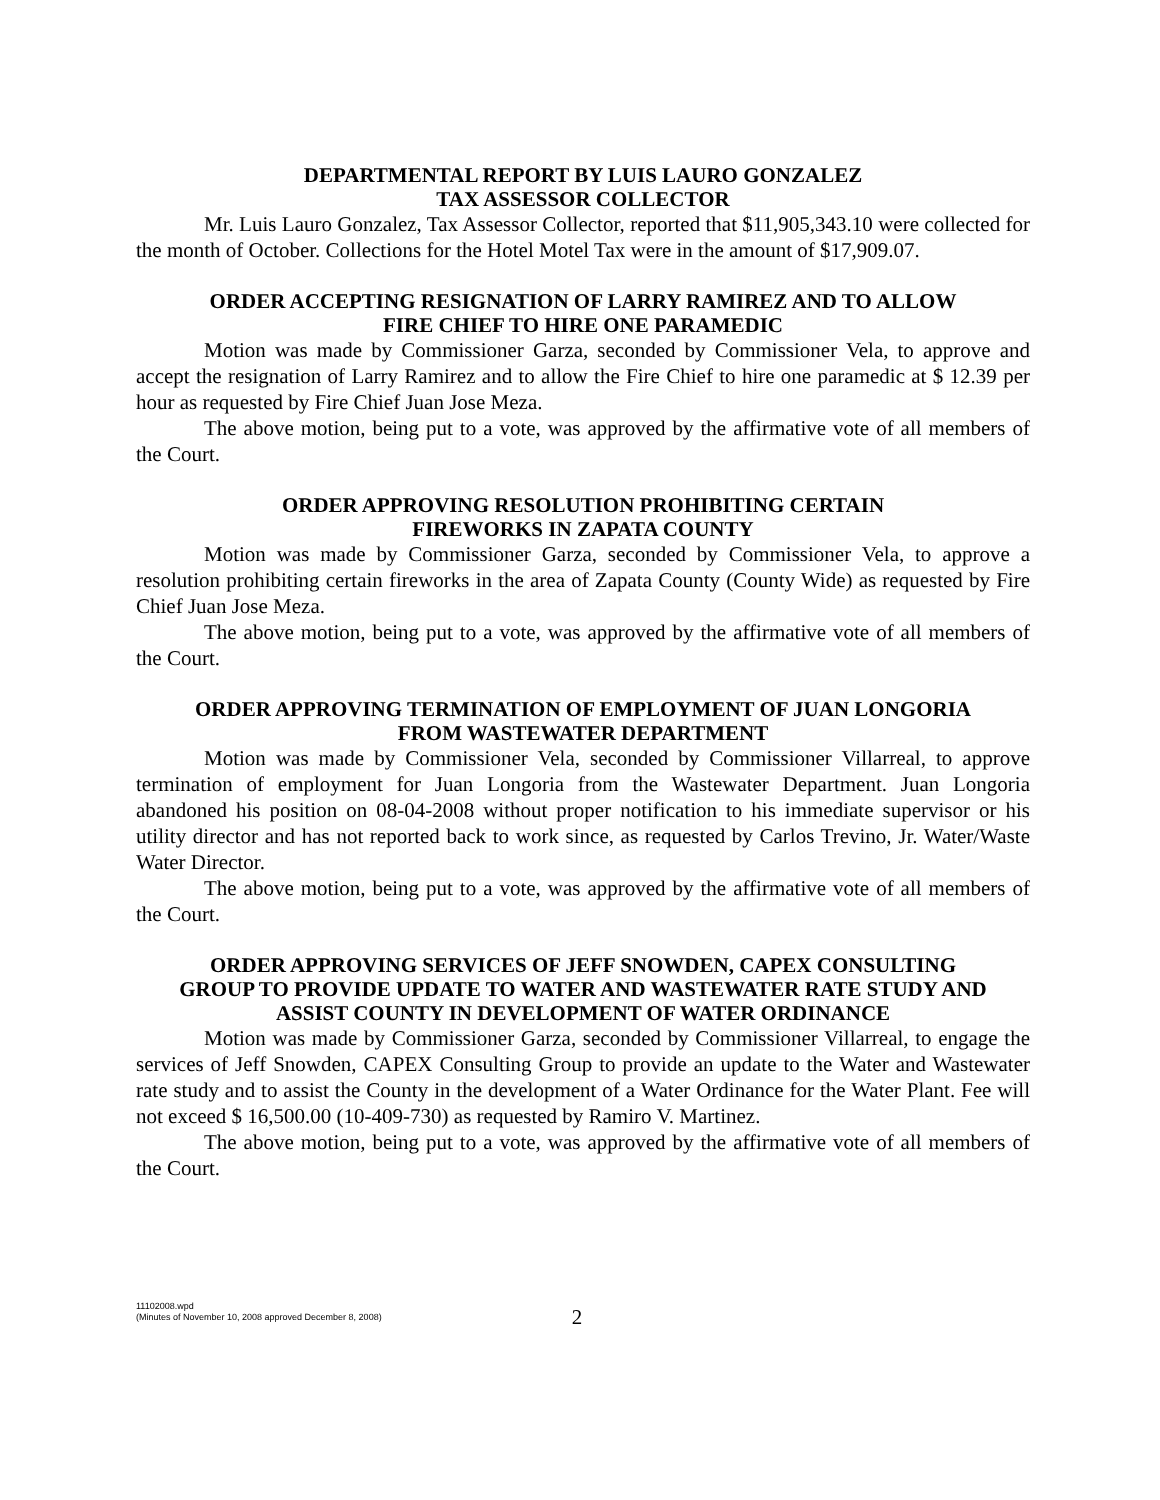DEPARTMENTAL REPORT BY LUIS LAURO GONZALEZ
TAX ASSESSOR COLLECTOR
Mr. Luis Lauro Gonzalez, Tax Assessor Collector, reported that $11,905,343.10 were collected for the month of October. Collections for the Hotel Motel Tax were in the amount of $17,909.07.
ORDER ACCEPTING RESIGNATION OF LARRY RAMIREZ AND TO ALLOW
FIRE CHIEF TO HIRE ONE PARAMEDIC
Motion was made by Commissioner Garza, seconded by Commissioner Vela, to approve and accept the resignation of Larry Ramirez and to allow the Fire Chief to hire one paramedic at $ 12.39 per hour as requested by Fire Chief Juan Jose Meza.
The above motion, being put to a vote, was approved by the affirmative vote of all members of the Court.
ORDER APPROVING RESOLUTION PROHIBITING CERTAIN
FIREWORKS IN ZAPATA COUNTY
Motion was made by Commissioner Garza, seconded by Commissioner Vela, to approve a resolution prohibiting certain fireworks in the area of Zapata County (County Wide) as requested by Fire Chief Juan Jose Meza.
The above motion, being put to a vote, was approved by the affirmative vote of all members of the Court.
ORDER APPROVING TERMINATION OF EMPLOYMENT OF JUAN LONGORIA
FROM WASTEWATER DEPARTMENT
Motion was made by Commissioner Vela, seconded by Commissioner Villarreal, to approve termination of employment for Juan Longoria from the Wastewater Department. Juan Longoria abandoned his position on 08-04-2008 without proper notification to his immediate supervisor or his utility director and has not reported back to work since, as requested by Carlos Trevino, Jr. Water/Waste Water Director.
The above motion, being put to a vote, was approved by the affirmative vote of all members of the Court.
ORDER APPROVING SERVICES OF JEFF SNOWDEN, CAPEX CONSULTING
GROUP TO PROVIDE UPDATE TO WATER AND WASTEWATER RATE STUDY AND
ASSIST COUNTY IN DEVELOPMENT OF WATER ORDINANCE
Motion was made by Commissioner Garza, seconded by Commissioner Villarreal, to engage the services of Jeff Snowden, CAPEX Consulting Group to provide an update to the Water and Wastewater rate study and to assist the County in the development of a Water Ordinance for the Water Plant. Fee will not exceed $ 16,500.00 (10-409-730) as requested by Ramiro V. Martinez.
The above motion, being put to a vote, was approved by the affirmative vote of all members of the Court.
11102008.wpd
(Minutes of November 10, 2008 approved December 8, 2008)
2